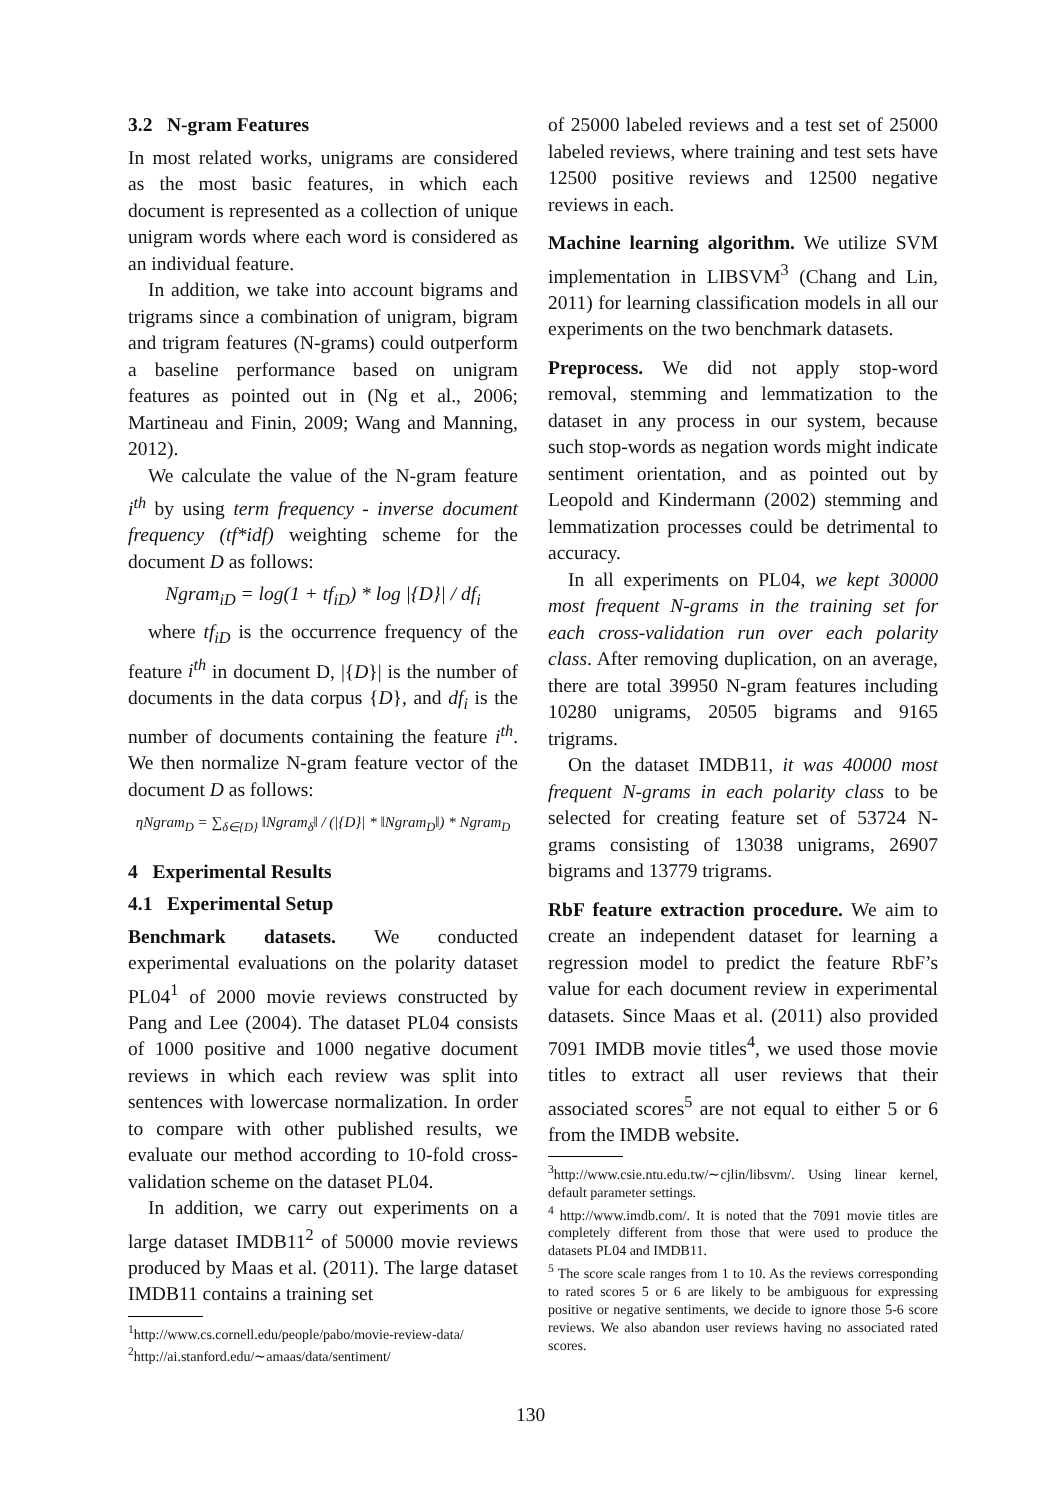3.2 N-gram Features
In most related works, unigrams are considered as the most basic features, in which each document is represented as a collection of unique unigram words where each word is considered as an individual feature.
In addition, we take into account bigrams and trigrams since a combination of unigram, bigram and trigram features (N-grams) could outperform a baseline performance based on unigram features as pointed out in (Ng et al., 2006; Martineau and Finin, 2009; Wang and Manning, 2012).
We calculate the value of the N-gram feature i<sup>th</sup> by using term frequency - inverse document frequency (tf*idf) weighting scheme for the document D as follows:
Ngram<sub>iD</sub> = log(1 + tf<sub>iD</sub>) * log |{D}| / df<sub>i</sub>
where tf<sub>iD</sub> is the occurrence frequency of the feature i<sup>th</sup> in document D, |{D}| is the number of documents in the data corpus {D}, and df<sub>i</sub> is the number of documents containing the feature i<sup>th</sup>. We then normalize N-gram feature vector of the document D as follows:
ηNgram<sub>D</sub> = ∑<sub>δ∈{D}</sub> ‖Ngram<sub>δ</sub>‖ / (|{D}| * ‖Ngram<sub>D</sub>‖) * Ngram<sub>D</sub>
4 Experimental Results
4.1 Experimental Setup
Benchmark datasets. We conducted experimental evaluations on the polarity dataset PL04<sup>1</sup> of 2000 movie reviews constructed by Pang and Lee (2004). The dataset PL04 consists of 1000 positive and 1000 negative document reviews in which each review was split into sentences with lowercase normalization. In order to compare with other published results, we evaluate our method according to 10-fold cross-validation scheme on the dataset PL04.
In addition, we carry out experiments on a large dataset IMDB11<sup>2</sup> of 50000 movie reviews produced by Maas et al. (2011). The large dataset IMDB11 contains a training set
<sup>1</sup> http://www.cs.cornell.edu/people/pabo/movie-review-data/
<sup>2</sup> http://ai.stanford.edu/∼amaas/data/sentiment/
of 25000 labeled reviews and a test set of 25000 labeled reviews, where training and test sets have 12500 positive reviews and 12500 negative reviews in each.
Machine learning algorithm. We utilize SVM implementation in LIBSVM<sup>3</sup> (Chang and Lin, 2011) for learning classification models in all our experiments on the two benchmark datasets.
Preprocess. We did not apply stop-word removal, stemming and lemmatization to the dataset in any process in our system, because such stop-words as negation words might indicate sentiment orientation, and as pointed out by Leopold and Kindermann (2002) stemming and lemmatization processes could be detrimental to accuracy.
In all experiments on PL04, we kept 30000 most frequent N-grams in the training set for each cross-validation run over each polarity class. After removing duplication, on an average, there are total 39950 N-gram features including 10280 unigrams, 20505 bigrams and 9165 trigrams.
On the dataset IMDB11, it was 40000 most frequent N-grams in each polarity class to be selected for creating feature set of 53724 N-grams consisting of 13038 unigrams, 26907 bigrams and 13779 trigrams.
RbF feature extraction procedure. We aim to create an independent dataset for learning a regression model to predict the feature RbF’s value for each document review in experimental datasets. Since Maas et al. (2011) also provided 7091 IMDB movie titles<sup>4</sup>, we used those movie titles to extract all user reviews that their associated scores<sup>5</sup> are not equal to either 5 or 6 from the IMDB website.
<sup>3</sup> http://www.csie.ntu.edu.tw/∼cjlin/libsvm/. Using linear kernel, default parameter settings.
<sup>4</sup> http://www.imdb.com/. It is noted that the 7091 movie titles are completely different from those that were used to produce the datasets PL04 and IMDB11.
<sup>5</sup> The score scale ranges from 1 to 10. As the reviews corresponding to rated scores 5 or 6 are likely to be ambiguous for expressing positive or negative sentiments, we decide to ignore those 5-6 score reviews. We also abandon user reviews having no associated rated scores.
130